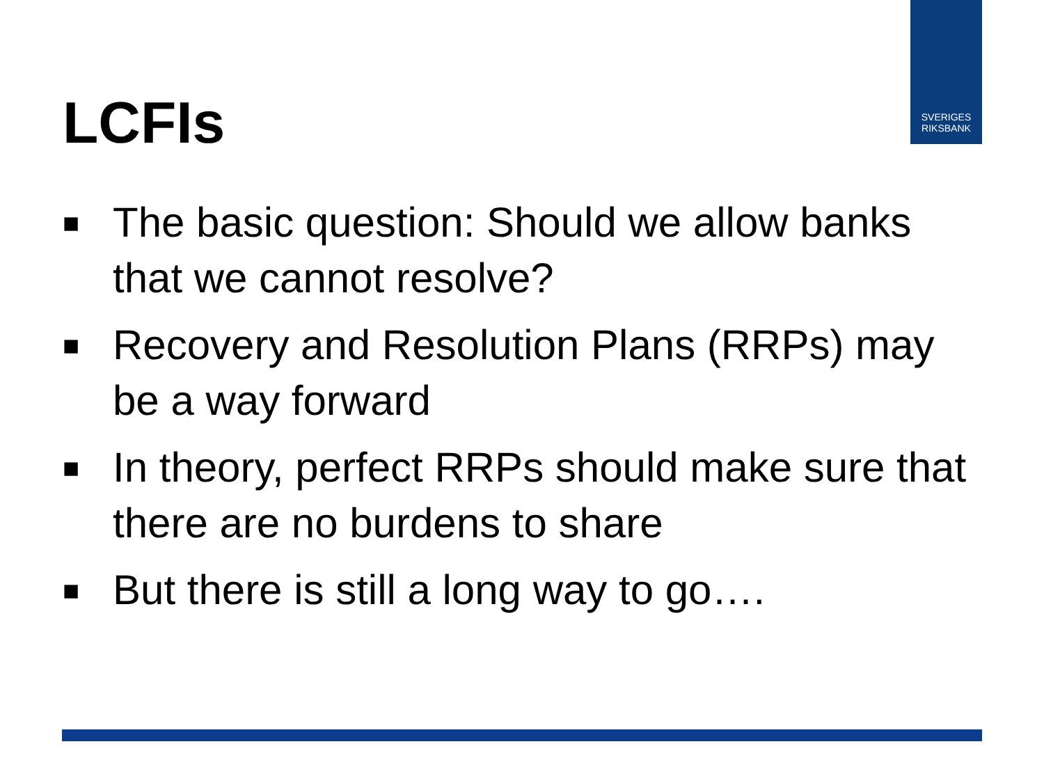SVERIGES
RIKSBANK
LCFIs
■ The basic question: Should we allow banks that we cannot resolve?
■ Recovery and Resolution Plans (RRPs) may be a way forward
■ In theory, perfect RRPs should make sure that there are no burdens to share
■ But there is still a long way to go….